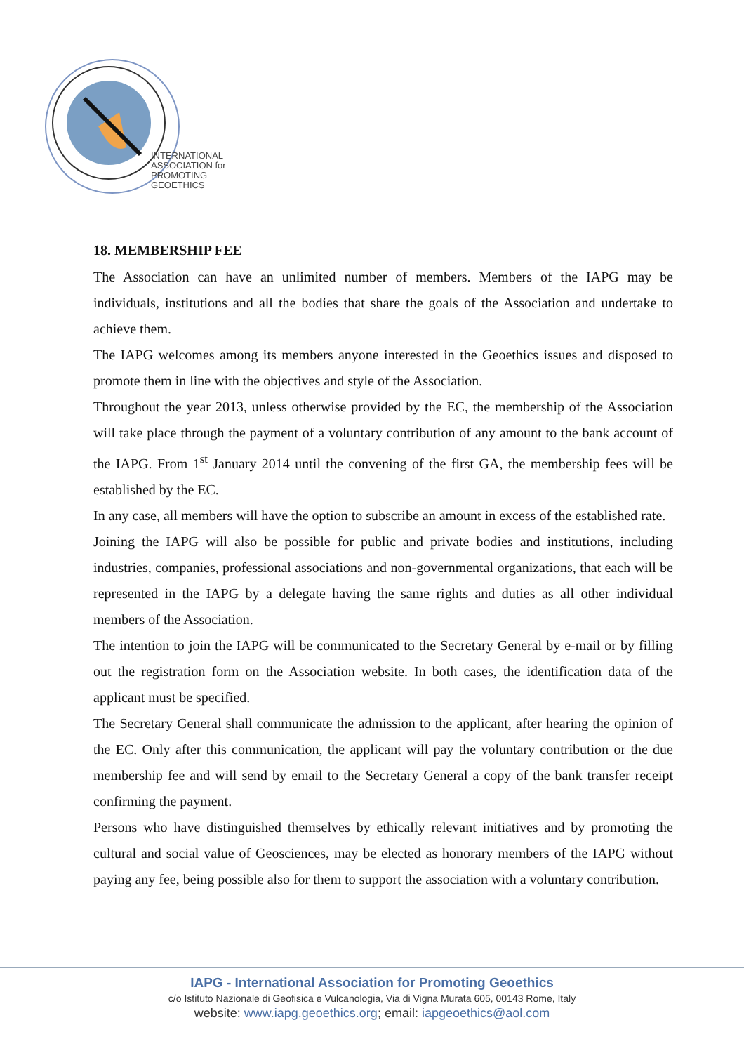INTERNATIONAL
ASSOCIATION for
PROMOTING
GEOETHICS
18. MEMBERSHIP FEE
The Association can have an unlimited number of members. Members of the IAPG may be individuals, institutions and all the bodies that share the goals of the Association and undertake to achieve them.
The IAPG welcomes among its members anyone interested in the Geoethics issues and disposed to promote them in line with the objectives and style of the Association.
Throughout the year 2013, unless otherwise provided by the EC, the membership of the Association will take place through the payment of a voluntary contribution of any amount to the bank account of the IAPG. From 1<sup>st</sup> January 2014 until the convening of the first GA, the membership fees will be established by the EC.
In any case, all members will have the option to subscribe an amount in excess of the established rate.
Joining the IAPG will also be possible for public and private bodies and institutions, including industries, companies, professional associations and non-governmental organizations, that each will be represented in the IAPG by a delegate having the same rights and duties as all other individual members of the Association.
The intention to join the IAPG will be communicated to the Secretary General by e-mail or by filling out the registration form on the Association website. In both cases, the identification data of the applicant must be specified.
The Secretary General shall communicate the admission to the applicant, after hearing the opinion of the EC. Only after this communication, the applicant will pay the voluntary contribution or the due membership fee and will send by email to the Secretary General a copy of the bank transfer receipt confirming the payment.
Persons who have distinguished themselves by ethically relevant initiatives and by promoting the cultural and social value of Geosciences, may be elected as honorary members of the IAPG without paying any fee, being possible also for them to support the association with a voluntary contribution.
IAPG - International Association for Promoting Geoethics
c/o Istituto Nazionale di Geofisica e Vulcanologia, Via di Vigna Murata 605, 00143 Rome, Italy
website: www.iapg.geoethics.org; email: iapgeoethics@aol.com